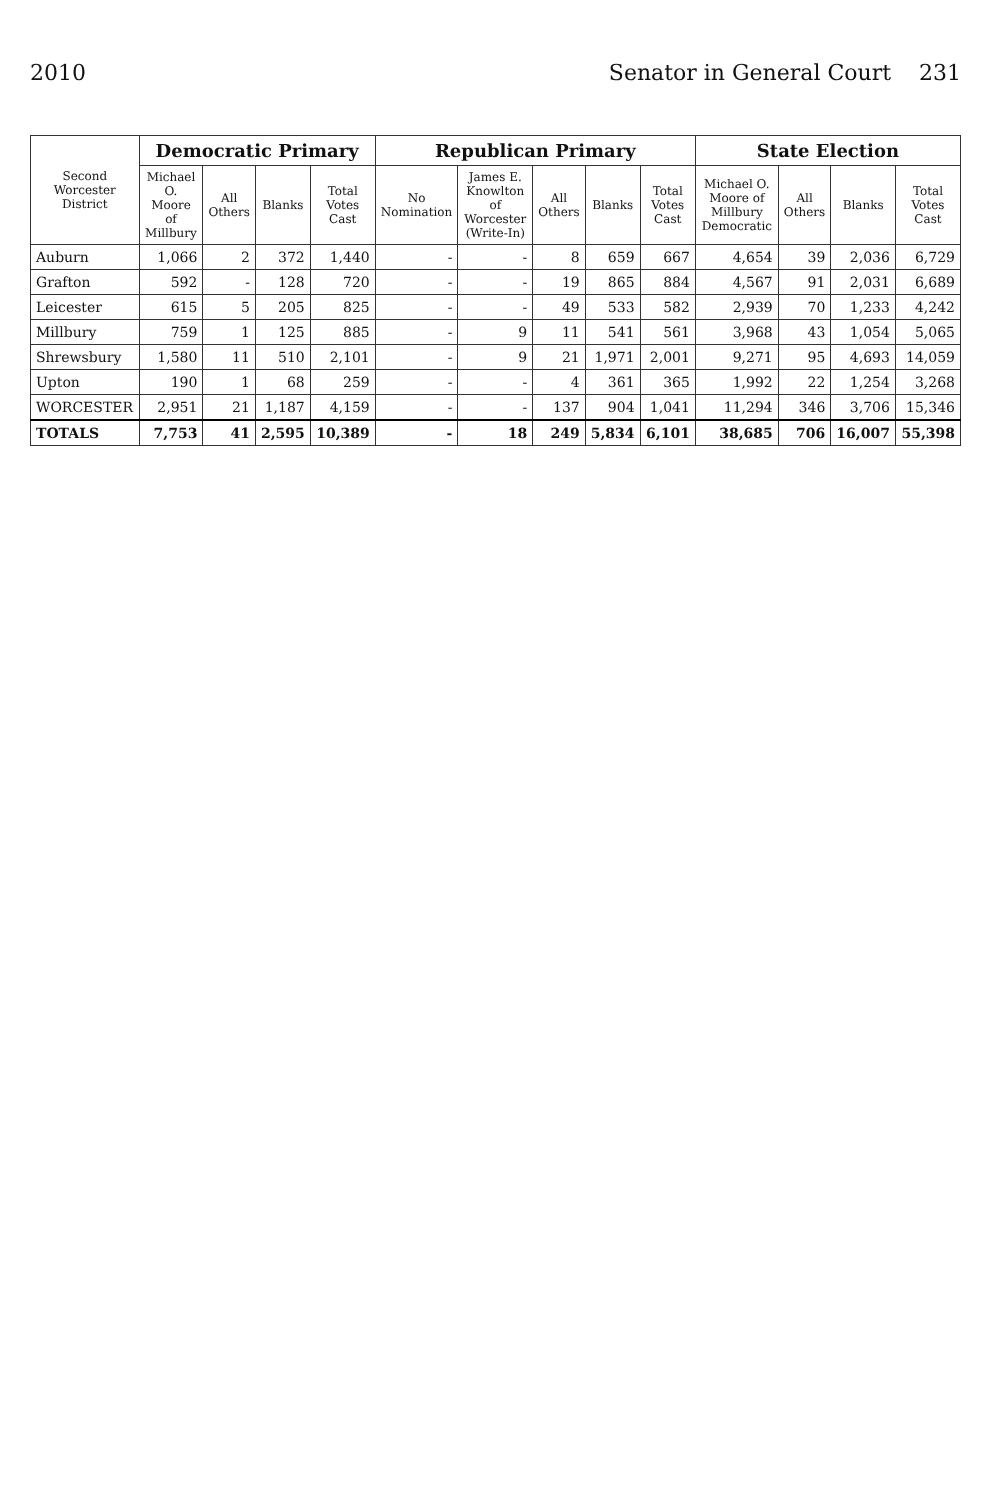2010 Senator in General Court 231
| Second Worcester District | Democratic Primary | | | | Republican Primary | | | | | State Election | | | |
| --- | --- | --- | --- | --- | --- | --- | --- | --- | --- | --- | --- | --- | --- |
| | Michael O. Moore of Millbury | All Others | Blanks | Total Votes Cast | No Nomination | James E. Knowlton of Worcester (Write-In) | All Others | Blanks | Total Votes Cast | Michael O. Moore of Millbury Democratic | All Others | Blanks | Total Votes Cast |
| Auburn | 1,066 | 2 | 372 | 1,440 | - | - | 8 | 659 | 667 | 4,654 | 39 | 2,036 | 6,729 |
| Grafton | 592 | - | 128 | 720 | - | - | 19 | 865 | 884 | 4,567 | 91 | 2,031 | 6,689 |
| Leicester | 615 | 5 | 205 | 825 | - | - | 49 | 533 | 582 | 2,939 | 70 | 1,233 | 4,242 |
| Millbury | 759 | 1 | 125 | 885 | - | 9 | 11 | 541 | 561 | 3,968 | 43 | 1,054 | 5,065 |
| Shrewsbury | 1,580 | 11 | 510 | 2,101 | - | 9 | 21 | 1,971 | 2,001 | 9,271 | 95 | 4,693 | 14,059 |
| Upton | 190 | 1 | 68 | 259 | - | - | 4 | 361 | 365 | 1,992 | 22 | 1,254 | 3,268 |
| WORCESTER | 2,951 | 21 | 1,187 | 4,159 | - | - | 137 | 904 | 1,041 | 11,294 | 346 | 3,706 | 15,346 |
| TOTALS | 7,753 | 41 | 2,595 | 10,389 | - | 18 | 249 | 5,834 | 6,101 | 38,685 | 706 | 16,007 | 55,398 |